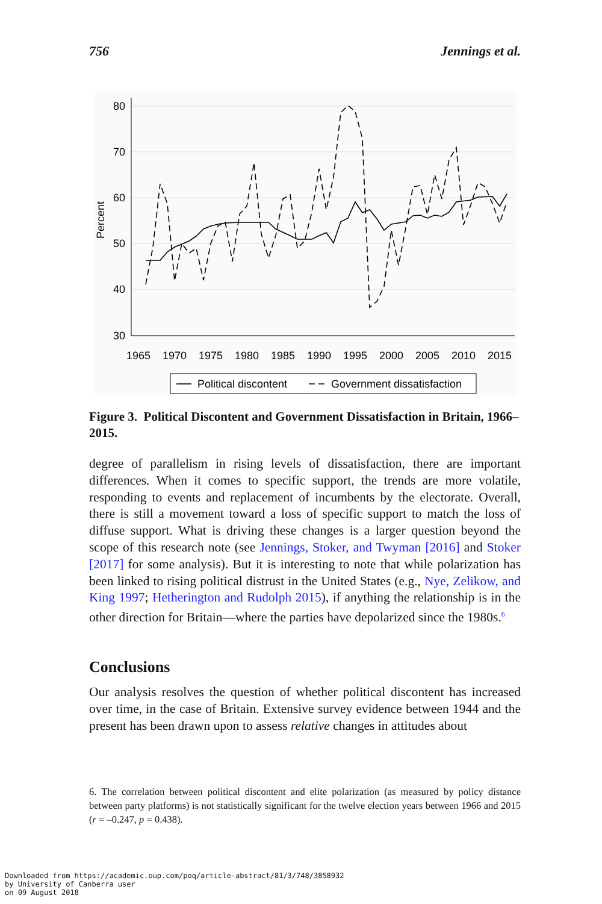756 Jennings et al.
80
70
60
50
40
30
Percent
1965
1970
1975
1980
1985
1990
1995
2000
2005
2010
2015
Political discontent
Government dissatisfaction
Figure 3. Political Discontent and Government Dissatisfaction in Britain, 1966–2015.
degree of parallelism in rising levels of dissatisfaction, there are important differences. When it comes to specific support, the trends are more volatile, responding to events and replacement of incumbents by the electorate. Overall, there is still a movement toward a loss of specific support to match the loss of diffuse support. What is driving these changes is a larger question beyond the scope of this research note (see Jennings, Stoker, and Twyman [2016] and Stoker [2017] for some analysis). But it is interesting to note that while polarization has been linked to rising political distrust in the United States (e.g., Nye, Zelikow, and King 1997; Hetherington and Rudolph 2015), if anything the relationship is in the other direction for Britain—where the parties have depolarized since the 1980s.<sup>6</sup>
Conclusions
Our analysis resolves the question of whether political discontent has increased over time, in the case of Britain. Extensive survey evidence between 1944 and the present has been drawn upon to assess relative changes in attitudes about
6. The correlation between political discontent and elite polarization (as measured by policy distance between party platforms) is not statistically significant for the twelve election years between 1966 and 2015 (r = –0.247, p = 0.438).
Downloaded from https://academic.oup.com/poq/article-abstract/81/3/748/3858932
by University of Canberra user
on 09 August 2018